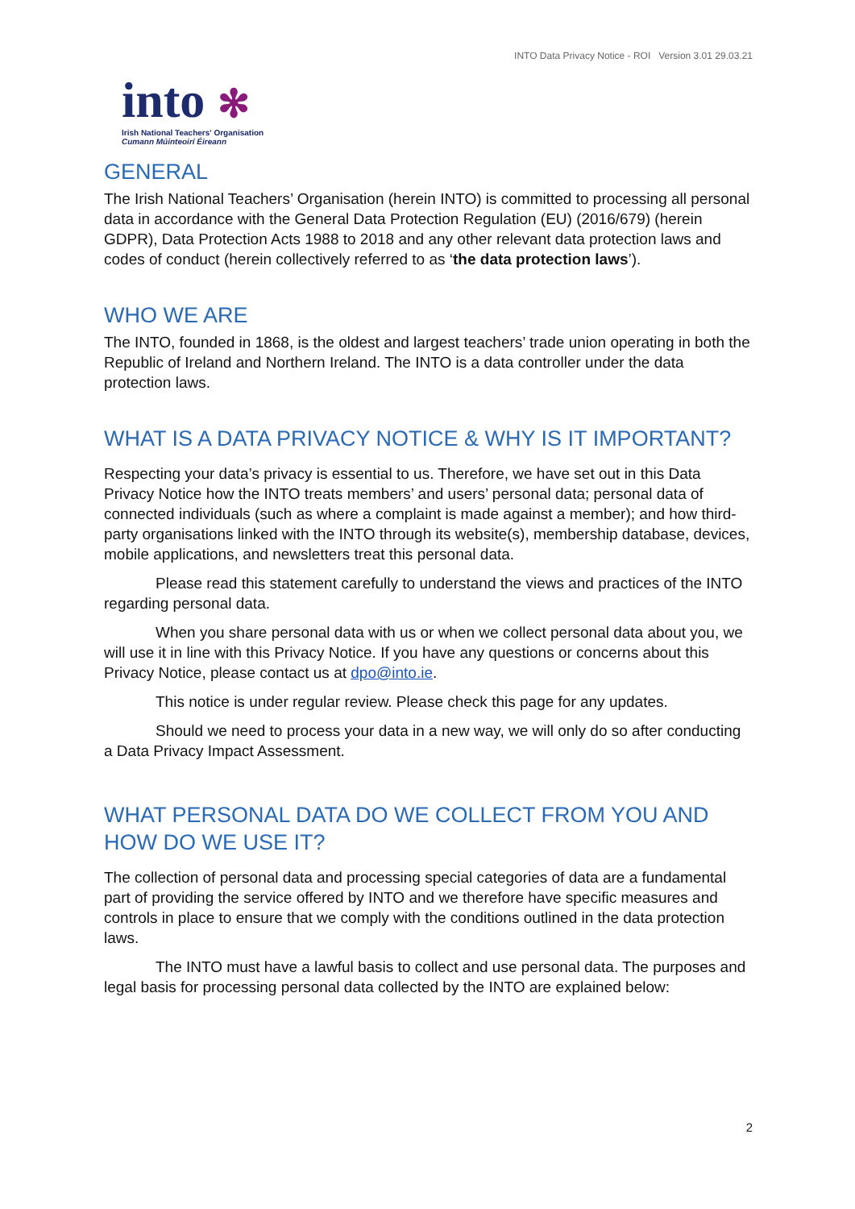INTO Data Privacy Notice - ROI Version 3.01 29.03.21
into ✻
Irish National Teachers' Organisation
Cumann Múinteoirí Éireann
GENERAL
The Irish National Teachers’ Organisation (herein INTO) is committed to processing all personal data in accordance with the General Data Protection Regulation (EU) (2016/679) (herein GDPR), Data Protection Acts 1988 to 2018 and any other relevant data protection laws and codes of conduct (herein collectively referred to as ‘the data protection laws’).
WHO WE ARE
The INTO, founded in 1868, is the oldest and largest teachers’ trade union operating in both the Republic of Ireland and Northern Ireland. The INTO is a data controller under the data protection laws.
WHAT IS A DATA PRIVACY NOTICE & WHY IS IT IMPORTANT?
Respecting your data’s privacy is essential to us. Therefore, we have set out in this Data Privacy Notice how the INTO treats members’ and users’ personal data; personal data of connected individuals (such as where a complaint is made against a member); and how third-party organisations linked with the INTO through its website(s), membership database, devices, mobile applications, and newsletters treat this personal data.
Please read this statement carefully to understand the views and practices of the INTO regarding personal data.
When you share personal data with us or when we collect personal data about you, we will use it in line with this Privacy Notice. If you have any questions or concerns about this Privacy Notice, please contact us at dpo@into.ie.
This notice is under regular review. Please check this page for any updates.
Should we need to process your data in a new way, we will only do so after conducting a Data Privacy Impact Assessment.
WHAT PERSONAL DATA DO WE COLLECT FROM YOU AND HOW DO WE USE IT?
The collection of personal data and processing special categories of data are a fundamental part of providing the service offered by INTO and we therefore have specific measures and controls in place to ensure that we comply with the conditions outlined in the data protection laws.
The INTO must have a lawful basis to collect and use personal data. The purposes and legal basis for processing personal data collected by the INTO are explained below:
2